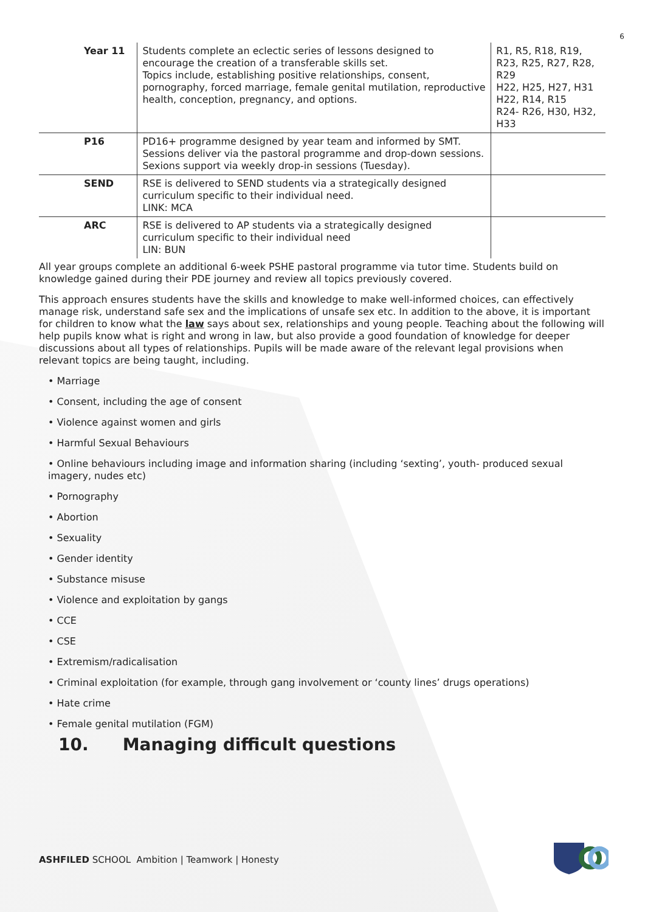6
| Year 11 | Students complete an eclectic series of lessons designed to encourage the creation of a transferable skills set. Topics include, establishing positive relationships, consent, pornography, forced marriage, female genital mutilation, reproductive health, conception, pregnancy, and options. | R1, R5, R18, R19, R23, R25, R27, R28, R29 H22, H25, H27, H31 H22, R14, R15 R24- R26, H30, H32, H33 |
| P16 | PD16+ programme designed by year team and informed by SMT. Sessions deliver via the pastoral programme and drop-down sessions. Sexions support via weekly drop-in sessions (Tuesday). | |
| SEND | RSE is delivered to SEND students via a strategically designed curriculum specific to their individual need. LINK: MCA | |
| ARC | RSE is delivered to AP students via a strategically designed curriculum specific to their individual need LIN: BUN | |
All year groups complete an additional 6-week PSHE pastoral programme via tutor time. Students build on knowledge gained during their PDE journey and review all topics previously covered.
This approach ensures students have the skills and knowledge to make well-informed choices, can effectively manage risk, understand safe sex and the implications of unsafe sex etc. In addition to the above, it is important for children to know what the law says about sex, relationships and young people. Teaching about the following will help pupils know what is right and wrong in law, but also provide a good foundation of knowledge for deeper discussions about all types of relationships. Pupils will be made aware of the relevant legal provisions when relevant topics are being taught, including.
• Marriage
• Consent, including the age of consent
• Violence against women and girls
• Harmful Sexual Behaviours
• Online behaviours including image and information sharing (including ‘sexting’, youth- produced sexual imagery, nudes etc)
• Pornography
• Abortion
• Sexuality
• Gender identity
• Substance misuse
• Violence and exploitation by gangs
• CCE
• CSE
• Extremism/radicalisation
• Criminal exploitation (for example, through gang involvement or ‘county lines’ drugs operations)
• Hate crime
• Female genital mutilation (FGM)
10. Managing difficult questions
ASHFILED SCHOOL Ambition | Teamwork | Honesty